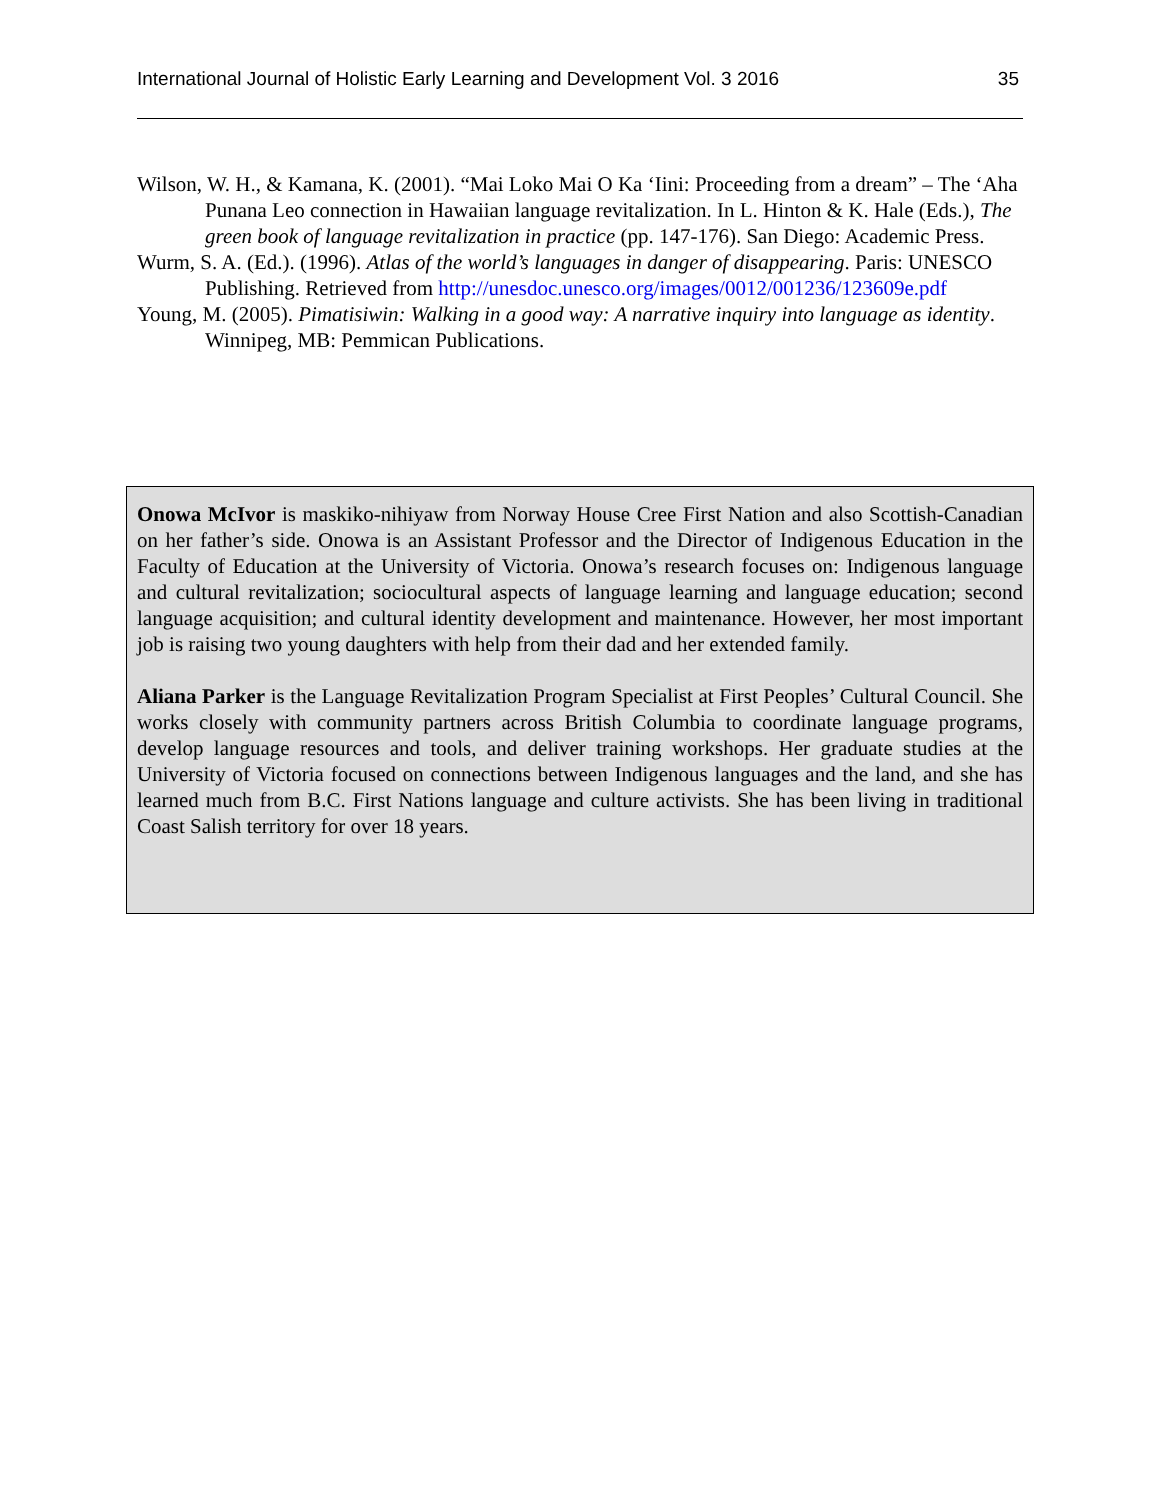International Journal of Holistic Early Learning and Development Vol. 3 2016 35
Wilson, W. H., & Kamana, K. (2001). “Mai Loko Mai O Ka ‘Iini: Proceeding from a dream” – The ‘Aha Punana Leo connection in Hawaiian language revitalization. In L. Hinton & K. Hale (Eds.), The green book of language revitalization in practice (pp. 147-176). San Diego: Academic Press.
Wurm, S. A. (Ed.). (1996). Atlas of the world’s languages in danger of disappearing. Paris: UNESCO Publishing. Retrieved from http://unesdoc.unesco.org/images/0012/001236/123609e.pdf
Young, M. (2005). Pimatisiwin: Walking in a good way: A narrative inquiry into language as identity. Winnipeg, MB: Pemmican Publications.
Onowa McIvor is maskiko-nihiyaw from Norway House Cree First Nation and also Scottish-Canadian on her father’s side. Onowa is an Assistant Professor and the Director of Indigenous Education in the Faculty of Education at the University of Victoria. Onowa’s research focuses on: Indigenous language and cultural revitalization; sociocultural aspects of language learning and language education; second language acquisition; and cultural identity development and maintenance. However, her most important job is raising two young daughters with help from their dad and her extended family.
Aliana Parker is the Language Revitalization Program Specialist at First Peoples’ Cultural Council. She works closely with community partners across British Columbia to coordinate language programs, develop language resources and tools, and deliver training workshops. Her graduate studies at the University of Victoria focused on connections between Indigenous languages and the land, and she has learned much from B.C. First Nations language and culture activists. She has been living in traditional Coast Salish territory for over 18 years.